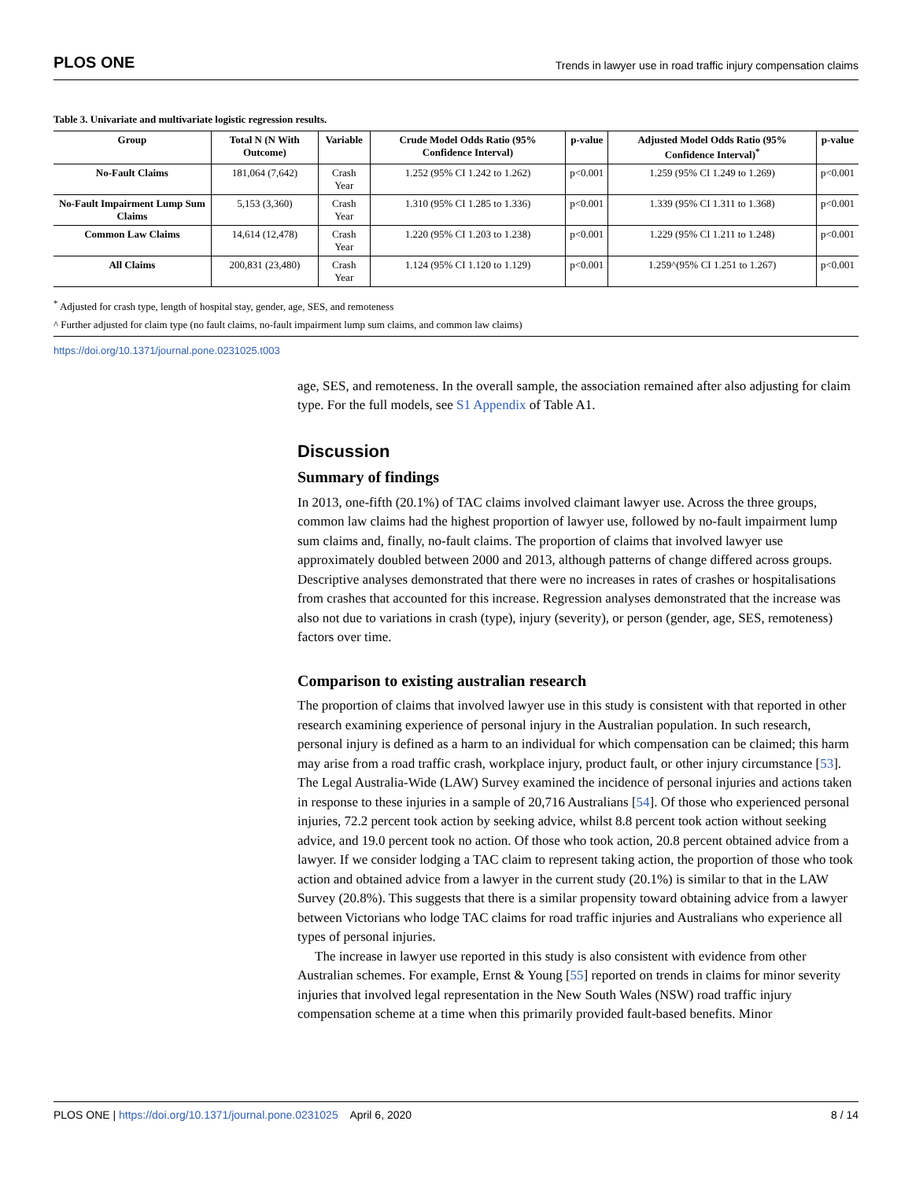PLOS ONE Trends in lawyer use in road traffic injury compensation claims
Table 3. Univariate and multivariate logistic regression results.
| Group | Total N (N With Outcome) | Variable | Crude Model Odds Ratio (95% Confidence Interval) | p-value | Adjusted Model Odds Ratio (95% Confidence Interval)<sup>*</sup> | p-value |
| --- | --- | --- | --- | --- | --- | --- |
| No-Fault Claims | 181,064 (7,642) | Crash Year | 1.252 (95% CI 1.242 to 1.262) | p<0.001 | 1.259 (95% CI 1.249 to 1.269) | p<0.001 |
| No-Fault Impairment Lump Sum Claims | 5,153 (3,360) | Crash Year | 1.310 (95% CI 1.285 to 1.336) | p<0.001 | 1.339 (95% CI 1.311 to 1.368) | p<0.001 |
| Common Law Claims | 14,614 (12,478) | Crash Year | 1.220 (95% CI 1.203 to 1.238) | p<0.001 | 1.229 (95% CI 1.211 to 1.248) | p<0.001 |
| All Claims | 200,831 (23,480) | Crash Year | 1.124 (95% CI 1.120 to 1.129) | p<0.001 | 1.259^(95% CI 1.251 to 1.267) | p<0.001 |
<sup>*</sup> Adjusted for crash type, length of hospital stay, gender, age, SES, and remoteness
^ Further adjusted for claim type (no fault claims, no-fault impairment lump sum claims, and common law claims)
https://doi.org/10.1371/journal.pone.0231025.t003
age, SES, and remoteness. In the overall sample, the association remained after also adjusting for claim type. For the full models, see S1 Appendix of Table A1.
Discussion
Summary of findings
In 2013, one-fifth (20.1%) of TAC claims involved claimant lawyer use. Across the three groups, common law claims had the highest proportion of lawyer use, followed by no-fault impairment lump sum claims and, finally, no-fault claims. The proportion of claims that involved lawyer use approximately doubled between 2000 and 2013, although patterns of change differed across groups. Descriptive analyses demonstrated that there were no increases in rates of crashes or hospitalisations from crashes that accounted for this increase. Regression analyses demonstrated that the increase was also not due to variations in crash (type), injury (severity), or person (gender, age, SES, remoteness) factors over time.
Comparison to existing australian research
The proportion of claims that involved lawyer use in this study is consistent with that reported in other research examining experience of personal injury in the Australian population. In such research, personal injury is defined as a harm to an individual for which compensation can be claimed; this harm may arise from a road traffic crash, workplace injury, product fault, or other injury circumstance [53]. The Legal Australia-Wide (LAW) Survey examined the incidence of personal injuries and actions taken in response to these injuries in a sample of 20,716 Australians [54]. Of those who experienced personal injuries, 72.2 percent took action by seeking advice, whilst 8.8 percent took action without seeking advice, and 19.0 percent took no action. Of those who took action, 20.8 percent obtained advice from a lawyer. If we consider lodging a TAC claim to represent taking action, the proportion of those who took action and obtained advice from a lawyer in the current study (20.1%) is similar to that in the LAW Survey (20.8%). This suggests that there is a similar propensity toward obtaining advice from a lawyer between Victorians who lodge TAC claims for road traffic injuries and Australians who experience all types of personal injuries.
The increase in lawyer use reported in this study is also consistent with evidence from other Australian schemes. For example, Ernst & Young [55] reported on trends in claims for minor severity injuries that involved legal representation in the New South Wales (NSW) road traffic injury compensation scheme at a time when this primarily provided fault-based benefits. Minor
PLOS ONE | https://doi.org/10.1371/journal.pone.0231025 April 6, 2020 8 / 14